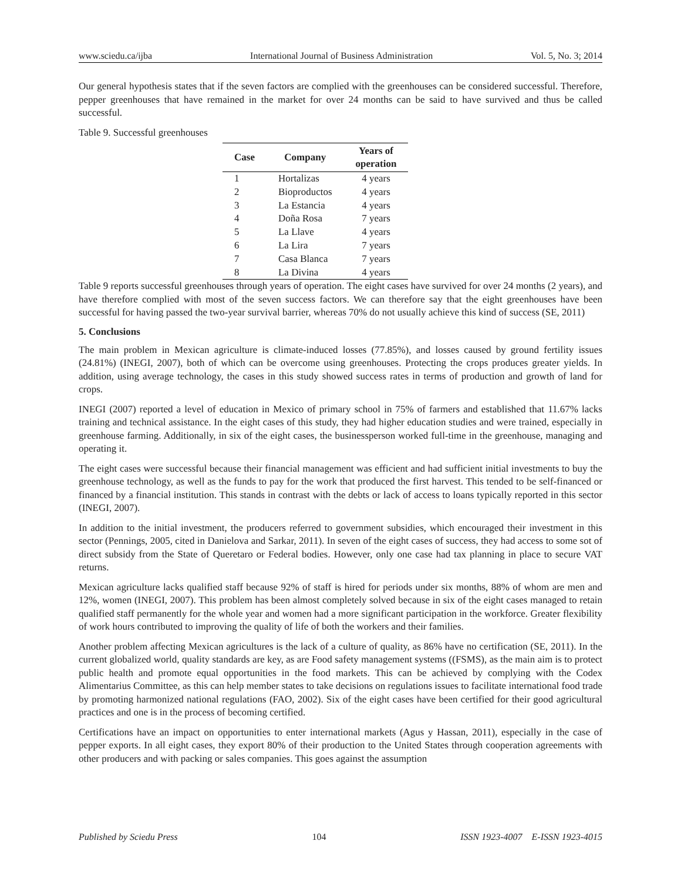www.sciedu.ca/ijba International Journal of Business Administration Vol. 5, No. 3; 2014
Our general hypothesis states that if the seven factors are complied with the greenhouses can be considered successful. Therefore, pepper greenhouses that have remained in the market for over 24 months can be said to have survived and thus be called successful.
Table 9. Successful greenhouses
| Case | Company | Years of operation |
| --- | --- | --- |
| 1 | Hortalizas | 4 years |
| 2 | Bioproductos | 4 years |
| 3 | La Estancia | 4 years |
| 4 | Doña Rosa | 7 years |
| 5 | La Llave | 4 years |
| 6 | La Lira | 7 years |
| 7 | Casa Blanca | 7 years |
| 8 | La Divina | 4 years |
Table 9 reports successful greenhouses through years of operation. The eight cases have survived for over 24 months (2 years), and have therefore complied with most of the seven success factors. We can therefore say that the eight greenhouses have been successful for having passed the two-year survival barrier, whereas 70% do not usually achieve this kind of success (SE, 2011)
5. Conclusions
The main problem in Mexican agriculture is climate-induced losses (77.85%), and losses caused by ground fertility issues (24.81%) (INEGI, 2007), both of which can be overcome using greenhouses. Protecting the crops produces greater yields. In addition, using average technology, the cases in this study showed success rates in terms of production and growth of land for crops.
INEGI (2007) reported a level of education in Mexico of primary school in 75% of farmers and established that 11.67% lacks training and technical assistance. In the eight cases of this study, they had higher education studies and were trained, especially in greenhouse farming. Additionally, in six of the eight cases, the businessperson worked full-time in the greenhouse, managing and operating it.
The eight cases were successful because their financial management was efficient and had sufficient initial investments to buy the greenhouse technology, as well as the funds to pay for the work that produced the first harvest. This tended to be self-financed or financed by a financial institution. This stands in contrast with the debts or lack of access to loans typically reported in this sector (INEGI, 2007).
In addition to the initial investment, the producers referred to government subsidies, which encouraged their investment in this sector (Pennings, 2005, cited in Danielova and Sarkar, 2011). In seven of the eight cases of success, they had access to some sot of direct subsidy from the State of Queretaro or Federal bodies. However, only one case had tax planning in place to secure VAT returns.
Mexican agriculture lacks qualified staff because 92% of staff is hired for periods under six months, 88% of whom are men and 12%, women (INEGI, 2007). This problem has been almost completely solved because in six of the eight cases managed to retain qualified staff permanently for the whole year and women had a more significant participation in the workforce. Greater flexibility of work hours contributed to improving the quality of life of both the workers and their families.
Another problem affecting Mexican agricultures is the lack of a culture of quality, as 86% have no certification (SE, 2011). In the current globalized world, quality standards are key, as are Food safety management systems ((FSMS), as the main aim is to protect public health and promote equal opportunities in the food markets. This can be achieved by complying with the Codex Alimentarius Committee, as this can help member states to take decisions on regulations issues to facilitate international food trade by promoting harmonized national regulations (FAO, 2002). Six of the eight cases have been certified for their good agricultural practices and one is in the process of becoming certified.
Certifications have an impact on opportunities to enter international markets (Agus y Hassan, 2011), especially in the case of pepper exports. In all eight cases, they export 80% of their production to the United States through cooperation agreements with other producers and with packing or sales companies. This goes against the assumption
Published by Sciedu Press 104 ISSN 1923-4007 E-ISSN 1923-4015